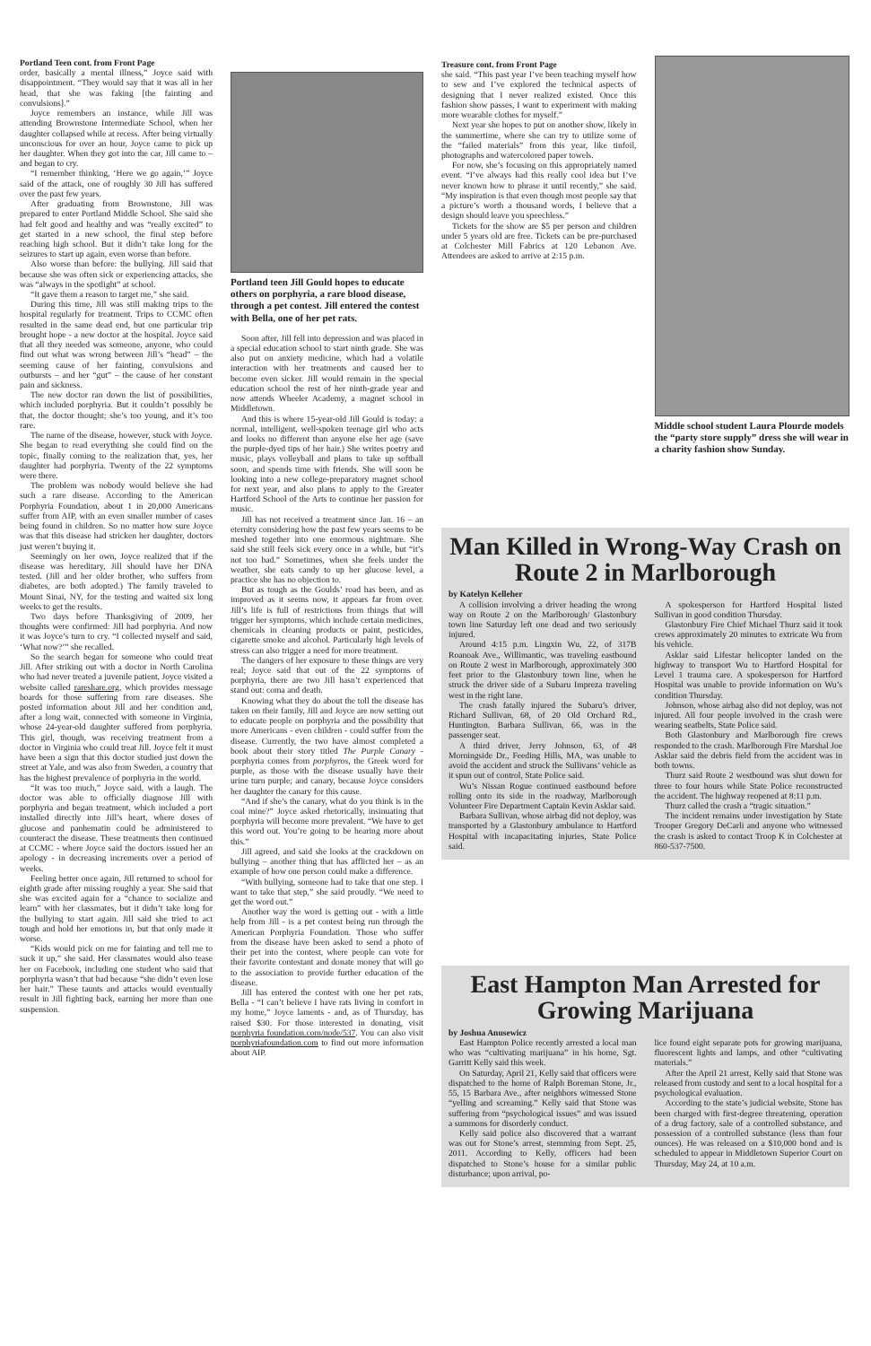Portland Teen cont. from Front Page
order, basically a mental illness,” Joyce said with disappointment. “They would say that it was all in her head, that she was faking [the fainting and convulsions].”
Joyce remembers an instance, while Jill was attending Brownstone Intermediate School, when her daughter collapsed while at recess. After being virtually unconscious for over an hour, Joyce came to pick up her daughter. When they got into the car, Jill came to – and began to cry.
“I remember thinking, ‘Here we go again,’” Joyce said of the attack, one of roughly 30 Jill has suffered over the past few years.
After graduating from Brownstone, Jill was prepared to enter Portland Middle School. She said she had felt good and healthy and was “really excited” to get started in a new school, the final step before reaching high school. But it didn’t take long for the seizures to start up again, even worse than before.
Also worse than before: the bullying. Jill said that because she was often sick or experiencing attacks, she was “always in the spotlight” at school.
“It gave them a reason to target me,” she said.
During this time, Jill was still making trips to the hospital regularly for treatment. Trips to CCMC often resulted in the same dead end, but one particular trip brought hope - a new doctor at the hospital. Joyce said that all they needed was someone, anyone, who could find out what was wrong between Jill’s “head” – the seeming cause of her fainting, convulsions and outbursts – and her “gut” – the cause of her constant pain and sickness.
The new doctor ran down the list of possibilities, which included porphyria. But it couldn’t possibly be that, the doctor thought; she’s too young, and it’s too rare.
The name of the disease, however, stuck with Joyce. She began to read everything she could find on the topic, finally coming to the realization that, yes, her daughter had porphyria. Twenty of the 22 symptoms were there.
The problem was nobody would believe she had such a rare disease. According to the American Porphyria Foundation, about 1 in 20,000 Americans suffer from AIP, with an even smaller number of cases being found in children. So no matter how sure Joyce was that this disease had stricken her daughter, doctors just weren’t buying it.
Seemingly on her own, Joyce realized that if the disease was hereditary, Jill should have her DNA tested. (Jill and her older brother, who suffers from diabetes, are both adopted.) The family traveled to Mount Sinai, NY, for the testing and waited six long weeks to get the results.
Two days before Thanksgiving of 2009, her thoughts were confirmed: Jill had porphyria. And now it was Joyce’s turn to cry. “I collected myself and said, ‘What now?’” she recalled.
So the search began for someone who could treat Jill. After striking out with a doctor in North Carolina who had never treated a juvenile patient, Joyce visited a website called rareshare.org, which provides message boards for those suffering from rare diseases. She posted information about Jill and her condition and, after a long wait, connected with someone in Virginia, whose 24-year-old daughter suffered from porphyria. This girl, though, was receiving treatment from a doctor in Virginia who could treat Jill. Joyce felt it must have been a sign that this doctor studied just down the street at Yale, and was also from Sweden, a country that has the highest prevalence of porphyria in the world.
“It was too much,” Joyce said, with a laugh. The doctor was able to officially diagnose Jill with porphyria and began treatment, which included a port installed directly into Jill’s heart, where doses of glucose and panhematin could be administered to counteract the disease. These treatments then continued at CCMC - where Joyce said the doctors issued her an apology - in decreasing increments over a period of weeks.
Feeling better once again, Jill returned to school for eighth grade after missing roughly a year. She said that she was excited again for a “chance to socialize and learn” with her classmates, but it didn’t take long for the bullying to start again. Jill said she tried to act tough and hold her emotions in, but that only made it worse.
“Kids would pick on me for fainting and tell me to suck it up,” she said. Her classmates would also tease her on Facebook, including one student who said that porphyria wasn’t that bad because “she didn’t even lose her hair.” These taunts and attacks would eventually result in Jill fighting back, earning her more than one suspension.
Portland teen Jill Gould hopes to educate others on porphyria, a rare blood disease, through a pet contest. Jill entered the contest with Bella, one of her pet rats.
Soon after, Jill fell into depression and was placed in a special education school to start ninth grade. She was also put on anxiety medicine, which had a volatile interaction with her treatments and caused her to become even sicker. Jill would remain in the special education school the rest of her ninth-grade year and now attends Wheeler Academy, a magnet school in Middletown.
And this is where 15-year-old Jill Gould is today: a normal, intelligent, well-spoken teenage girl who acts and looks no different than anyone else her age (save the purple-dyed tips of her hair.) She writes poetry and music, plays volleyball and plans to take up softball soon, and spends time with friends. She will soon be looking into a new college-preparatory magnet school for next year, and also plans to apply to the Greater Hartford School of the Arts to continue her passion for music.
Jill has not received a treatment since Jan. 16 – an eternity considering how the past few years seems to be meshed together into one enormous nightmare. She said she still feels sick every once in a while, but “it’s not too bad.” Sometimes, when she feels under the weather, she eats candy to up her glucose level, a practice she has no objection to.
But as tough as the Goulds’ road has been, and as improved as it seems now, it appears far from over. Jill’s life is full of restrictions from things that will trigger her symptoms, which include certain medicines, chemicals in cleaning products or paint, pesticides, cigarette smoke and alcohol. Particularly high levels of stress can also trigger a need for more treatment.
The dangers of her exposure to these things are very real; Joyce said that out of the 22 symptoms of porphyria, there are two Jill hasn’t experienced that stand out: coma and death.
Knowing what they do about the toll the disease has taken on their family, Jill and Joyce are now setting out to educate people on porphyria and the possibility that more Americans - even children - could suffer from the disease. Currently, the two have almost completed a book about their story titled The Purple Canary - porphyria comes from porphyros, the Greek word for purple, as those with the disease usually have their urine turn purple; and canary, because Joyce considers her daughter the canary for this cause.
“And if she’s the canary, what do you think is in the coal mine?” Joyce asked rhetorically, insinuating that porphyria will become more prevalent. “We have to get this word out. You’re going to be hearing more about this.”
Jill agreed, and said she looks at the crackdown on bullying – another thing that has afflicted her – as an example of how one person could make a difference.
“With bullying, someone had to take that one step. I want to take that step,” she said proudly. “We need to get the word out.”
Another way the word is getting out - with a little help from Jill - is a pet contest being run through the American Porphyria Foundation. Those who suffer from the disease have been asked to send a photo of their pet into the contest, where people can vote for their favorite contestant and donate money that will go to the association to provide further education of the disease.
Jill has entered the contest with one her pet rats, Bella - “I can’t believe I have rats living in comfort in my home,” Joyce laments - and, as of Thursday, has raised $30. For those interested in donating, visit porphyria foundation.com/node/537. You can also visit porphyriafoundation.com to find out more information about AIP.
Treasure cont. from Front Page
she said. “This past year I’ve been teaching myself how to sew and I’ve explored the technical aspects of designing that I never realized existed. Once this fashion show passes, I want to experiment with making more wearable clothes for myself.”
Next year she hopes to put on another show, likely in the summertime, where she can try to utilize some of the “failed materials” from this year, like tinfoil, photographs and watercolored paper towels.
For now, she’s focusing on this appropriately named event. “I’ve always had this really cool idea but I’ve never known how to phrase it until recently,” she said. “My inspiration is that even though most people say that a picture’s worth a thousand words, I believe that a design should leave you speechless.”
Tickets for the show are $5 per person and children under 5 years old are free. Tickets can be pre-purchased at Colchester Mill Fabrics at 120 Lebanon Ave. Attendees are asked to arrive at 2:15 p.m.
Middle school student Laura Plourde models the “party store supply” dress she will wear in a charity fashion show Sunday.
Man Killed in Wrong-Way Crash on Route 2 in Marlborough
by Katelyn Kelleher
A collision involving a driver heading the wrong way on Route 2 on the Marlborough/ Glastonbury town line Saturday left one dead and two seriously injured.
Around 4:15 p.m. Lingxin Wu, 22, of 317B Roanoak Ave., Willimantic, was traveling eastbound on Route 2 west in Marlborough, approximately 300 feet prior to the Glastonbury town line, when he struck the driver side of a Subaru Impreza traveling west in the right lane.
The crash fatally injured the Subaru’s driver, Richard Sullivan, 68, of 20 Old Orchard Rd., Huntington. Barbara Sullivan, 66, was in the passenger seat.
A third driver, Jerry Johnson, 63, of 48 Morningside Dr., Feeding Hills, MA, was unable to avoid the accident and struck the Sullivans’ vehicle as it spun out of control, State Police said.
Wu’s Nissan Rogue continued eastbound before rolling onto its side in the roadway, Marlborough Volunteer Fire Department Captain Kevin Asklar said.
Barbara Sullivan, whose airbag did not deploy, was transported by a Glastonbury ambulance to Hartford Hospital with incapacitating injuries, State Police said.
A spokesperson for Hartford Hospital listed Sullivan in good condition Thursday.
Glastonbury Fire Chief Michael Thurz said it took crews approximately 20 minutes to extricate Wu from his vehicle.
Asklar said Lifestar helicopter landed on the highway to transport Wu to Hartford Hospital for Level 1 trauma care. A spokesperson for Hartford Hospital was unable to provide information on Wu’s condition Thursday.
Johnson, whose airbag also did not deploy, was not injured. All four people involved in the crash were wearing seatbelts, State Police said.
Both Glastonbury and Marlborough fire crews responded to the crash. Marlborough Fire Marshal Joe Asklar said the debris field from the accident was in both towns.
Thurz said Route 2 westbound was shut down for three to four hours while State Police reconstructed the accident. The highway reopened at 8:11 p.m.
Thurz called the crash a “tragic situation.”
The incident remains under investigation by State Trooper Gregory DeCarli and anyone who witnessed the crash is asked to contact Troop K in Colchester at 860-537-7500.
East Hampton Man Arrested for Growing Marijuana
by Joshua Anusewicz
East Hampton Police recently arrested a local man who was “cultivating marijuana” in his home, Sgt. Garritt Kelly said this week.
On Saturday, April 21, Kelly said that officers were dispatched to the home of Ralph Boreman Stone, Jr., 55, 15 Barbara Ave., after neighbors witnessed Stone “yelling and screaming.” Kelly said that Stone was suffering from “psychological issues” and was issued a summons for disorderly conduct.
Kelly said police also discovered that a warrant was out for Stone’s arrest, stemming from Sept. 25, 2011. According to Kelly, officers had been dispatched to Stone’s house for a similar public disturbance; upon arrival, po-
lice found eight separate pots for growing marijuana, fluorescent lights and lamps, and other “cultivating materials.”
After the April 21 arrest, Kelly said that Stone was released from custody and sent to a local hospital for a psychological evaluation.
According to the state’s judicial website, Stone has been charged with first-degree threatening, operation of a drug factory, sale of a controlled substance, and possession of a controlled substance (less than four ounces). He was released on a $10,000 bond and is scheduled to appear in Middletown Superior Court on Thursday, May 24, at 10 a.m.